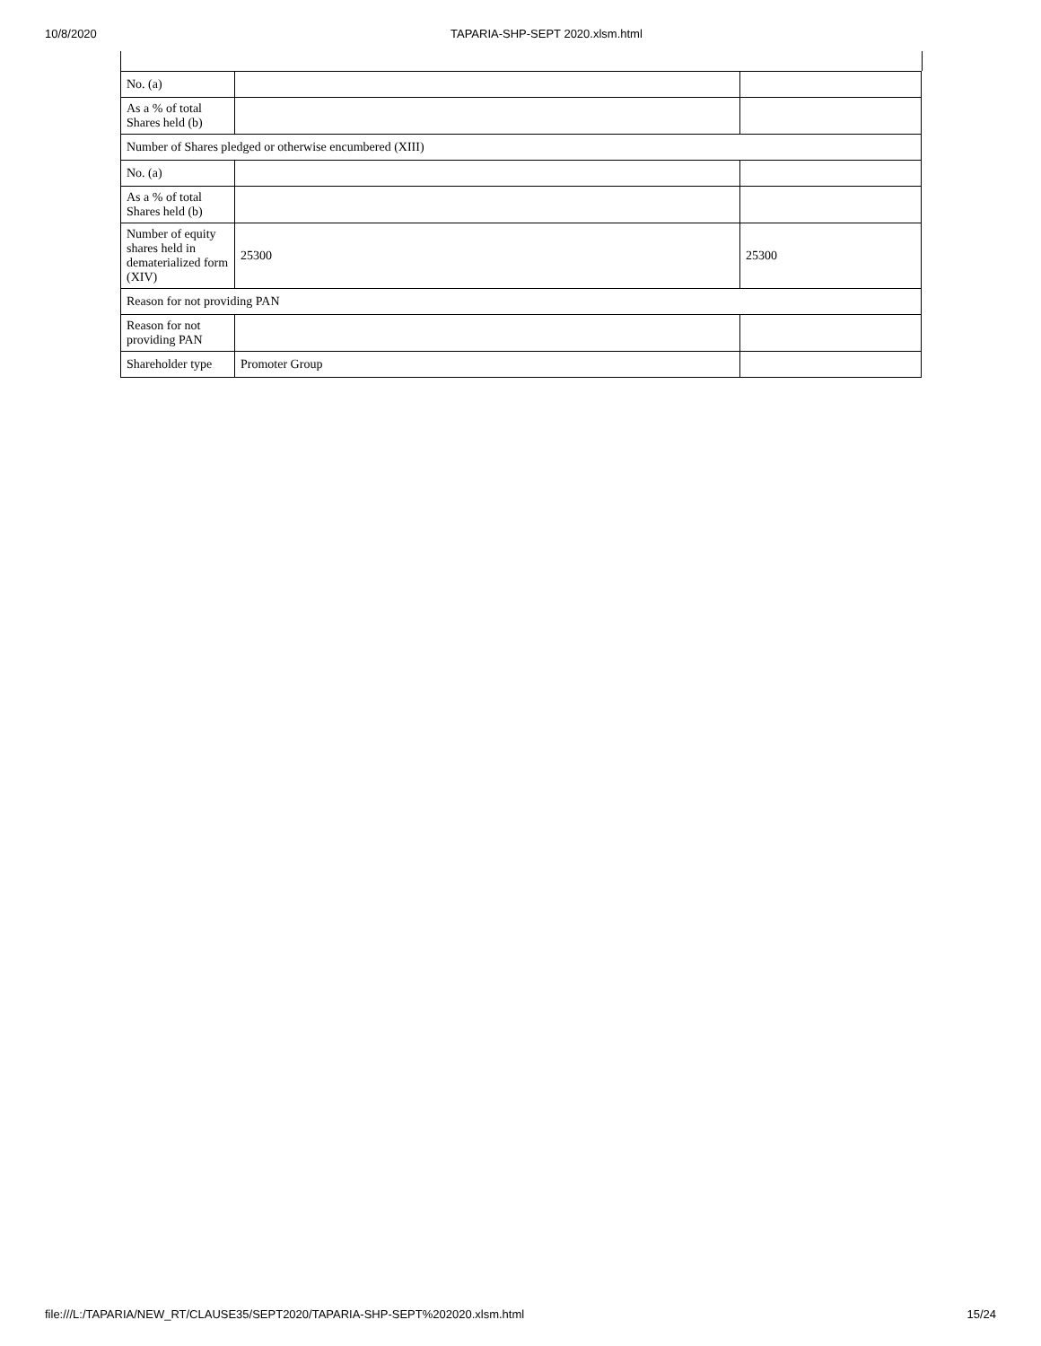10/8/2020 TAPARIA-SHP-SEPT 2020.xlsm.html
| No. (a) | | |
| As a % of total Shares held (b) | | |
| Number of Shares pledged or otherwise encumbered (XIII) | | |
| No. (a) | | |
| As a % of total Shares held (b) | | |
| Number of equity shares held in dematerialized form (XIV) | 25300 | 25300 |
| Reason for not providing PAN | | |
| Reason for not providing PAN | | |
| Shareholder type | Promoter Group | |
file:///L:/TAPARIA/NEW_RT/CLAUSE35/SEPT2020/TAPARIA-SHP-SEPT%202020.xlsm.html 15/24